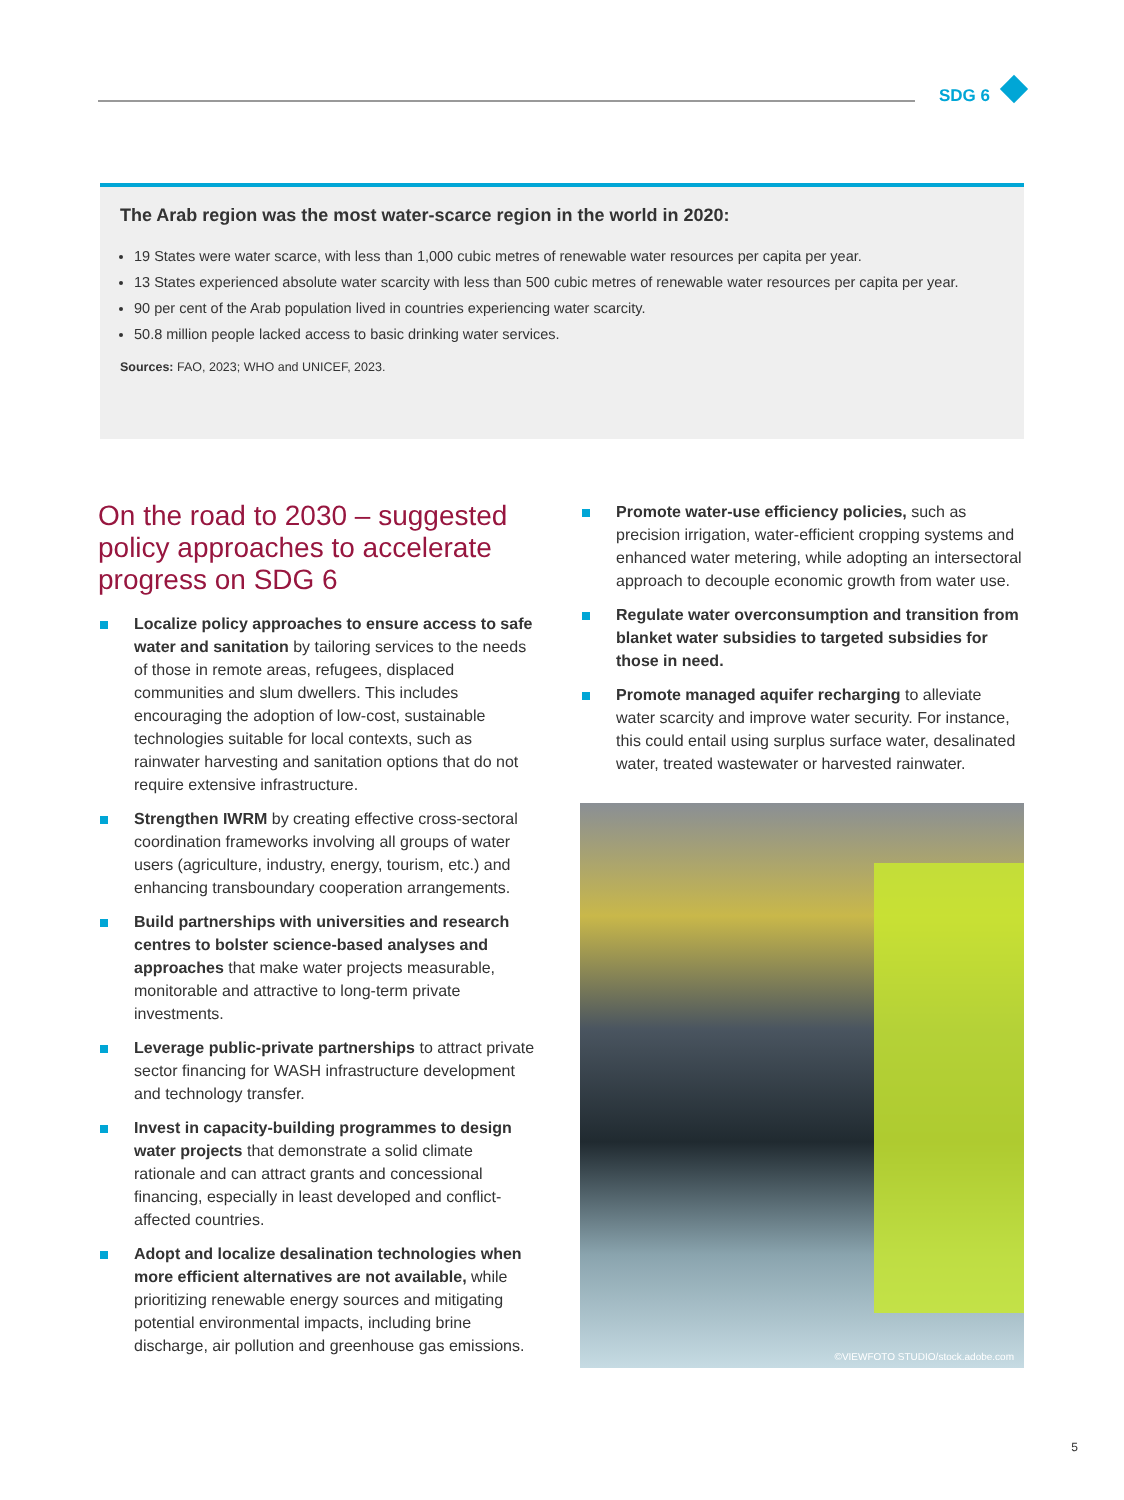SDG 6
The Arab region was the most water-scarce region in the world in 2020:
19 States were water scarce, with less than 1,000 cubic metres of renewable water resources per capita per year.
13 States experienced absolute water scarcity with less than 500 cubic metres of renewable water resources per capita per year.
90 per cent of the Arab population lived in countries experiencing water scarcity.
50.8 million people lacked access to basic drinking water services.
Sources: FAO, 2023; WHO and UNICEF, 2023.
On the road to 2030 – suggested policy approaches to accelerate progress on SDG 6
Localize policy approaches to ensure access to safe water and sanitation by tailoring services to the needs of those in remote areas, refugees, displaced communities and slum dwellers. This includes encouraging the adoption of low-cost, sustainable technologies suitable for local contexts, such as rainwater harvesting and sanitation options that do not require extensive infrastructure.
Strengthen IWRM by creating effective cross-sectoral coordination frameworks involving all groups of water users (agriculture, industry, energy, tourism, etc.) and enhancing transboundary cooperation arrangements.
Build partnerships with universities and research centres to bolster science-based analyses and approaches that make water projects measurable, monitorable and attractive to long-term private investments.
Leverage public-private partnerships to attract private sector financing for WASH infrastructure development and technology transfer.
Invest in capacity-building programmes to design water projects that demonstrate a solid climate rationale and can attract grants and concessional financing, especially in least developed and conflict-affected countries.
Adopt and localize desalination technologies when more efficient alternatives are not available, while prioritizing renewable energy sources and mitigating potential environmental impacts, including brine discharge, air pollution and greenhouse gas emissions.
Promote water-use efficiency policies, such as precision irrigation, water-efficient cropping systems and enhanced water metering, while adopting an intersectoral approach to decouple economic growth from water use.
Regulate water overconsumption and transition from blanket water subsidies to targeted subsidies for those in need.
Promote managed aquifer recharging to alleviate water scarcity and improve water security. For instance, this could entail using surplus surface water, desalinated water, treated wastewater or harvested rainwater.
©VIEWFOTO STUDIO/stock.adobe.com
5